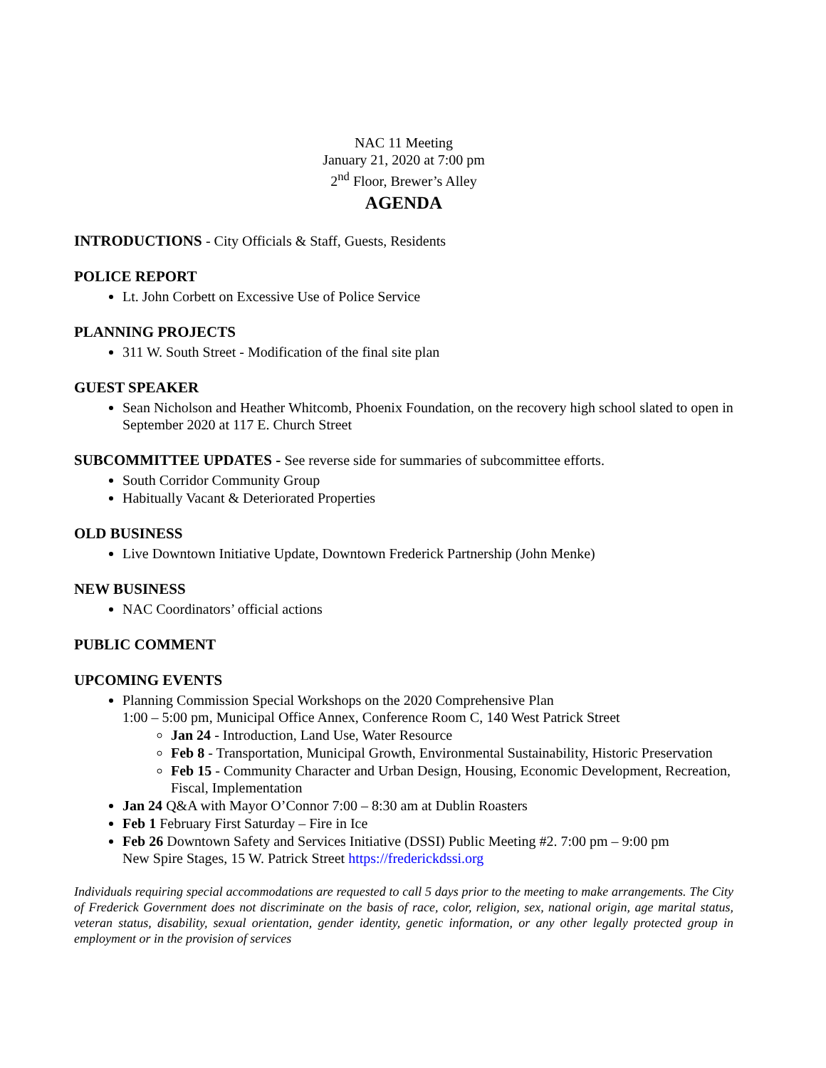NAC 11 Meeting
January 21, 2020 at 7:00 pm
2<sup>nd</sup> Floor, Brewer’s Alley
AGENDA
INTRODUCTIONS - City Officials & Staff, Guests, Residents
POLICE REPORT
Lt. John Corbett on Excessive Use of Police Service
PLANNING PROJECTS
311 W. South Street - Modification of the final site plan
GUEST SPEAKER
Sean Nicholson and Heather Whitcomb, Phoenix Foundation, on the recovery high school slated to open in September 2020 at 117 E. Church Street
SUBCOMMITTEE UPDATES - See reverse side for summaries of subcommittee efforts.
South Corridor Community Group
Habitually Vacant & Deteriorated Properties
OLD BUSINESS
Live Downtown Initiative Update, Downtown Frederick Partnership (John Menke)
NEW BUSINESS
NAC Coordinators’ official actions
PUBLIC COMMENT
UPCOMING EVENTS
Planning Commission Special Workshops on the 2020 Comprehensive Plan
1:00 – 5:00 pm, Municipal Office Annex, Conference Room C, 140 West Patrick Street
Jan 24 - Introduction, Land Use, Water Resource
Feb 8 - Transportation, Municipal Growth, Environmental Sustainability, Historic Preservation
Feb 15 - Community Character and Urban Design, Housing, Economic Development, Recreation, Fiscal, Implementation
Jan 24 Q&A with Mayor O’Connor 7:00 – 8:30 am at Dublin Roasters
Feb 1 February First Saturday – Fire in Ice
Feb 26 Downtown Safety and Services Initiative (DSSI) Public Meeting #2. 7:00 pm – 9:00 pm
New Spire Stages, 15 W. Patrick Street https://frederickdssi.org
Individuals requiring special accommodations are requested to call 5 days prior to the meeting to make arrangements. The City of Frederick Government does not discriminate on the basis of race, color, religion, sex, national origin, age marital status, veteran status, disability, sexual orientation, gender identity, genetic information, or any other legally protected group in employment or in the provision of services